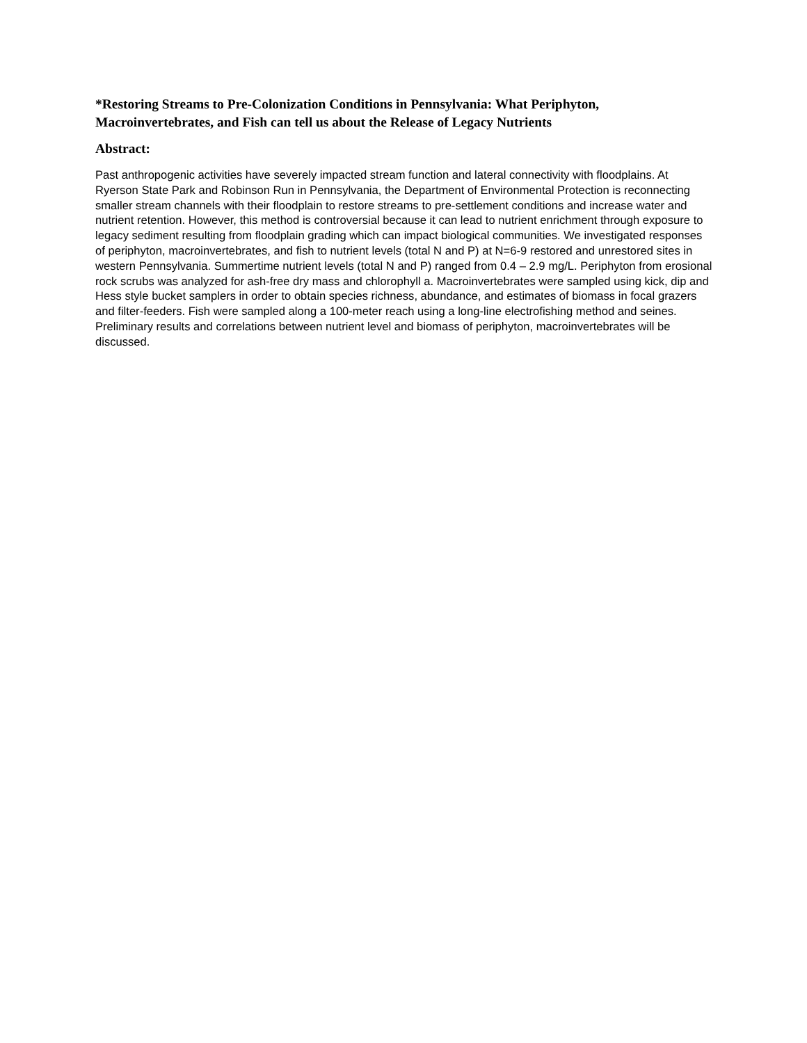*Restoring Streams to Pre-Colonization Conditions in Pennsylvania: What Periphyton, Macroinvertebrates, and Fish can tell us about the Release of Legacy Nutrients
Abstract:
Past anthropogenic activities have severely impacted stream function and lateral connectivity with floodplains. At Ryerson State Park and Robinson Run in Pennsylvania, the Department of Environmental Protection is reconnecting smaller stream channels with their floodplain to restore streams to pre-settlement conditions and increase water and nutrient retention. However, this method is controversial because it can lead to nutrient enrichment through exposure to legacy sediment resulting from floodplain grading which can impact biological communities. We investigated responses of periphyton, macroinvertebrates, and fish to nutrient levels (total N and P) at N=6-9 restored and unrestored sites in western Pennsylvania. Summertime nutrient levels (total N and P) ranged from 0.4 – 2.9 mg/L. Periphyton from erosional rock scrubs was analyzed for ash-free dry mass and chlorophyll a. Macroinvertebrates were sampled using kick, dip and Hess style bucket samplers in order to obtain species richness, abundance, and estimates of biomass in focal grazers and filter-feeders. Fish were sampled along a 100-meter reach using a long-line electrofishing method and seines. Preliminary results and correlations between nutrient level and biomass of periphyton, macroinvertebrates will be discussed.